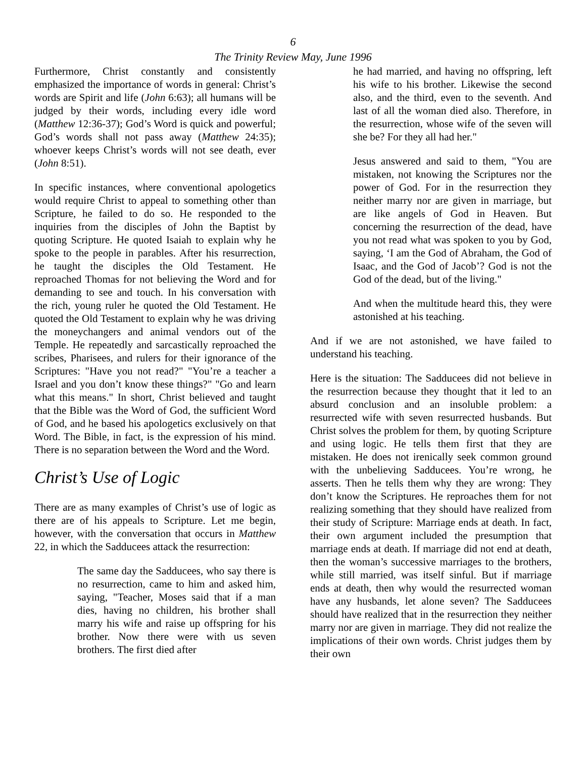6
The Trinity Review May, June 1996
Furthermore, Christ constantly and consistently emphasized the importance of words in general: Christ’s words are Spirit and life (John 6:63); all humans will be judged by their words, including every idle word (Matthew 12:36-37); God’s Word is quick and powerful; God’s words shall not pass away (Matthew 24:35); whoever keeps Christ’s words will not see death, ever (John 8:51).
In specific instances, where conventional apologetics would require Christ to appeal to something other than Scripture, he failed to do so. He responded to the inquiries from the disciples of John the Baptist by quoting Scripture. He quoted Isaiah to explain why he spoke to the people in parables. After his resurrection, he taught the disciples the Old Testament. He reproached Thomas for not believing the Word and for demanding to see and touch. In his conversation with the rich, young ruler he quoted the Old Testament. He quoted the Old Testament to explain why he was driving the moneychangers and animal vendors out of the Temple. He repeatedly and sarcastically reproached the scribes, Pharisees, and rulers for their ignorance of the Scriptures: "Have you not read?" "You’re a teacher a Israel and you don’t know these things?" "Go and learn what this means." In short, Christ believed and taught that the Bible was the Word of God, the sufficient Word of God, and he based his apologetics exclusively on that Word. The Bible, in fact, is the expression of his mind. There is no separation between the Word and the Word.
Christ’s Use of Logic
There are as many examples of Christ’s use of logic as there are of his appeals to Scripture. Let me begin, however, with the conversation that occurs in Matthew 22, in which the Sadducees attack the resurrection:
The same day the Sadducees, who say there is no resurrection, came to him and asked him, saying, "Teacher, Moses said that if a man dies, having no children, his brother shall marry his wife and raise up offspring for his brother. Now there were with us seven brothers. The first died after
he had married, and having no offspring, left his wife to his brother. Likewise the second also, and the third, even to the seventh. And last of all the woman died also. Therefore, in the resurrection, whose wife of the seven will she be? For they all had her."
Jesus answered and said to them, "You are mistaken, not knowing the Scriptures nor the power of God. For in the resurrection they neither marry nor are given in marriage, but are like angels of God in Heaven. But concerning the resurrection of the dead, have you not read what was spoken to you by God, saying, ‘I am the God of Abraham, the God of Isaac, and the God of Jacob’? God is not the God of the dead, but of the living."
And when the multitude heard this, they were astonished at his teaching.
And if we are not astonished, we have failed to understand his teaching.
Here is the situation: The Sadducees did not believe in the resurrection because they thought that it led to an absurd conclusion and an insoluble problem: a resurrected wife with seven resurrected husbands. But Christ solves the problem for them, by quoting Scripture and using logic. He tells them first that they are mistaken. He does not irenically seek common ground with the unbelieving Sadducees. You’re wrong, he asserts. Then he tells them why they are wrong: They don’t know the Scriptures. He reproaches them for not realizing something that they should have realized from their study of Scripture: Marriage ends at death. In fact, their own argument included the presumption that marriage ends at death. If marriage did not end at death, then the woman’s successive marriages to the brothers, while still married, was itself sinful. But if marriage ends at death, then why would the resurrected woman have any husbands, let alone seven? The Sadducees should have realized that in the resurrection they neither marry nor are given in marriage. They did not realize the implications of their own words. Christ judges them by their own